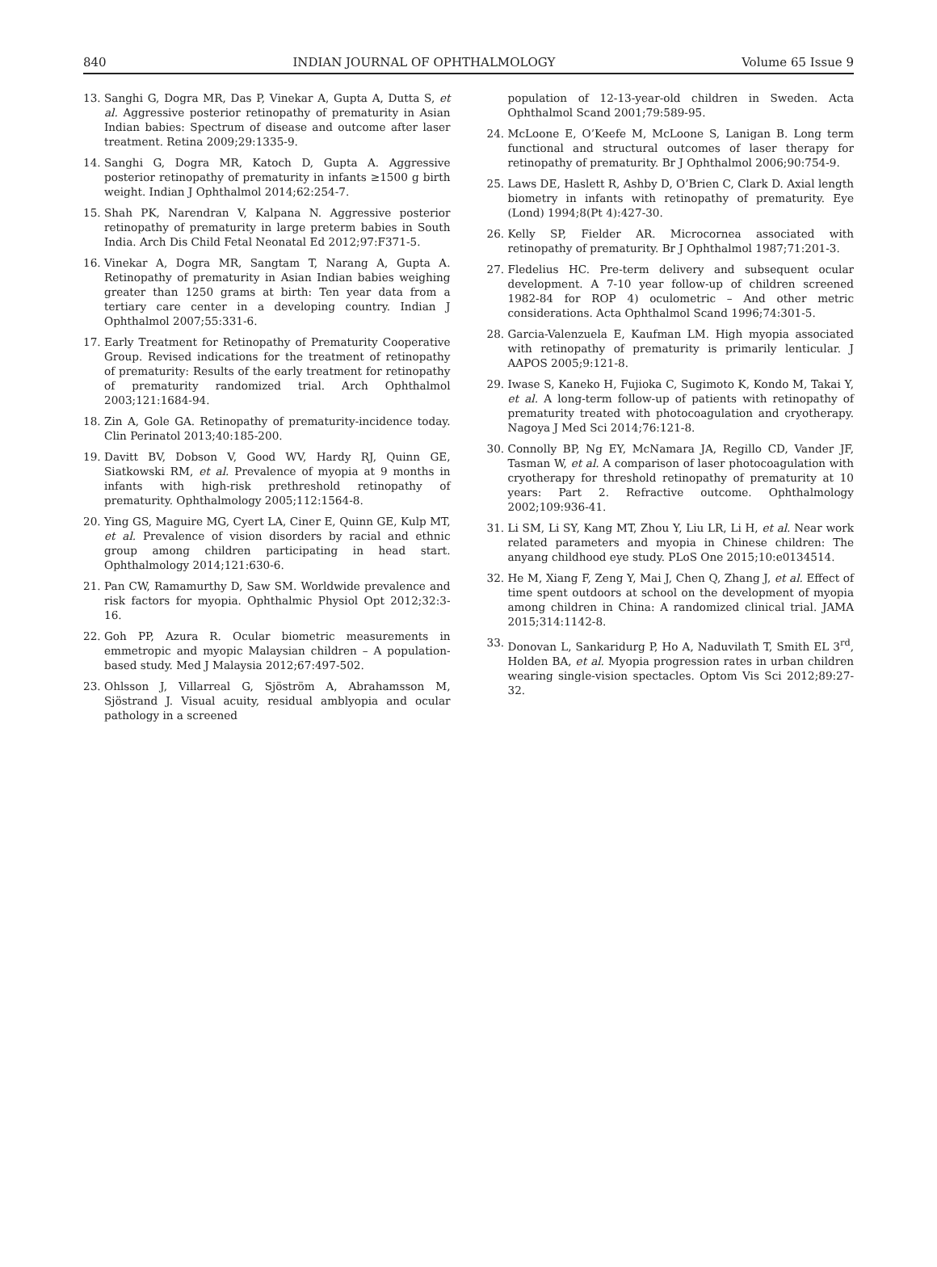840 INDIAN JOURNAL OF OPHTHALMOLOGY Volume 65 Issue 9
13. Sanghi G, Dogra MR, Das P, Vinekar A, Gupta A, Dutta S, et al. Aggressive posterior retinopathy of prematurity in Asian Indian babies: Spectrum of disease and outcome after laser treatment. Retina 2009;29:1335-9.
14. Sanghi G, Dogra MR, Katoch D, Gupta A. Aggressive posterior retinopathy of prematurity in infants ≥1500 g birth weight. Indian J Ophthalmol 2014;62:254-7.
15. Shah PK, Narendran V, Kalpana N. Aggressive posterior retinopathy of prematurity in large preterm babies in South India. Arch Dis Child Fetal Neonatal Ed 2012;97:F371-5.
16. Vinekar A, Dogra MR, Sangtam T, Narang A, Gupta A. Retinopathy of prematurity in Asian Indian babies weighing greater than 1250 grams at birth: Ten year data from a tertiary care center in a developing country. Indian J Ophthalmol 2007;55:331-6.
17. Early Treatment for Retinopathy of Prematurity Cooperative Group. Revised indications for the treatment of retinopathy of prematurity: Results of the early treatment for retinopathy of prematurity randomized trial. Arch Ophthalmol 2003;121:1684-94.
18. Zin A, Gole GA. Retinopathy of prematurity-incidence today. Clin Perinatol 2013;40:185-200.
19. Davitt BV, Dobson V, Good WV, Hardy RJ, Quinn GE, Siatkowski RM, et al. Prevalence of myopia at 9 months in infants with high-risk prethreshold retinopathy of prematurity. Ophthalmology 2005;112:1564-8.
20. Ying GS, Maguire MG, Cyert LA, Ciner E, Quinn GE, Kulp MT, et al. Prevalence of vision disorders by racial and ethnic group among children participating in head start. Ophthalmology 2014;121:630-6.
21. Pan CW, Ramamurthy D, Saw SM. Worldwide prevalence and risk factors for myopia. Ophthalmic Physiol Opt 2012;32:3-16.
22. Goh PP, Azura R. Ocular biometric measurements in emmetropic and myopic Malaysian children – A population-based study. Med J Malaysia 2012;67:497-502.
23. Ohlsson J, Villarreal G, Sjöström A, Abrahamsson M, Sjöstrand J. Visual acuity, residual amblyopia and ocular pathology in a screened
population of 12-13-year-old children in Sweden. Acta Ophthalmol Scand 2001;79:589-95.
24. McLoone E, O’Keefe M, McLoone S, Lanigan B. Long term functional and structural outcomes of laser therapy for retinopathy of prematurity. Br J Ophthalmol 2006;90:754-9.
25. Laws DE, Haslett R, Ashby D, O’Brien C, Clark D. Axial length biometry in infants with retinopathy of prematurity. Eye (Lond) 1994;8(Pt 4):427-30.
26. Kelly SP, Fielder AR. Microcornea associated with retinopathy of prematurity. Br J Ophthalmol 1987;71:201-3.
27. Fledelius HC. Pre-term delivery and subsequent ocular development. A 7-10 year follow-up of children screened 1982-84 for ROP 4) oculometric – And other metric considerations. Acta Ophthalmol Scand 1996;74:301-5.
28. Garcia-Valenzuela E, Kaufman LM. High myopia associated with retinopathy of prematurity is primarily lenticular. J AAPOS 2005;9:121-8.
29. Iwase S, Kaneko H, Fujioka C, Sugimoto K, Kondo M, Takai Y, et al. A long-term follow-up of patients with retinopathy of prematurity treated with photocoagulation and cryotherapy. Nagoya J Med Sci 2014;76:121-8.
30. Connolly BP, Ng EY, McNamara JA, Regillo CD, Vander JF, Tasman W, et al. A comparison of laser photocoagulation with cryotherapy for threshold retinopathy of prematurity at 10 years: Part 2. Refractive outcome. Ophthalmology 2002;109:936-41.
31. Li SM, Li SY, Kang MT, Zhou Y, Liu LR, Li H, et al. Near work related parameters and myopia in Chinese children: The anyang childhood eye study. PLoS One 2015;10:e0134514.
32. He M, Xiang F, Zeng Y, Mai J, Chen Q, Zhang J, et al. Effect of time spent outdoors at school on the development of myopia among children in China: A randomized clinical trial. JAMA 2015;314:1142-8.
33. Donovan L, Sankaridurg P, Ho A, Naduvilath T, Smith EL 3<sup>rd</sup>, Holden BA, et al. Myopia progression rates in urban children wearing single-vision spectacles. Optom Vis Sci 2012;89:27-32.